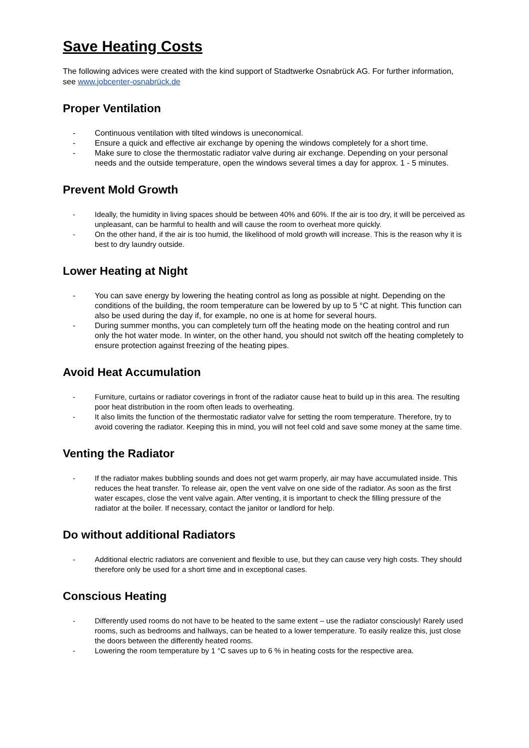Save Heating Costs
The following advices were created with the kind support of Stadtwerke Osnabrück AG. For further information, see www.jobcenter-osnabrück.de
Proper Ventilation
- Continuous ventilation with tilted windows is uneconomical.
- Ensure a quick and effective air exchange by opening the windows completely for a short time.
- Make sure to close the thermostatic radiator valve during air exchange. Depending on your personal needs and the outside temperature, open the windows several times a day for approx. 1 - 5 minutes.
Prevent Mold Growth
- Ideally, the humidity in living spaces should be between 40% and 60%. If the air is too dry, it will be perceived as unpleasant, can be harmful to health and will cause the room to overheat more quickly.
- On the other hand, if the air is too humid, the likelihood of mold growth will increase. This is the reason why it is best to dry laundry outside.
Lower Heating at Night
- You can save energy by lowering the heating control as long as possible at night. Depending on the conditions of the building, the room temperature can be lowered by up to 5 °C at night. This function can also be used during the day if, for example, no one is at home for several hours.
- During summer months, you can completely turn off the heating mode on the heating control and run only the hot water mode. In winter, on the other hand, you should not switch off the heating completely to ensure protection against freezing of the heating pipes.
Avoid Heat Accumulation
- Furniture, curtains or radiator coverings in front of the radiator cause heat to build up in this area. The resulting poor heat distribution in the room often leads to overheating.
- It also limits the function of the thermostatic radiator valve for setting the room temperature. Therefore, try to avoid covering the radiator. Keeping this in mind, you will not feel cold and save some money at the same time.
Venting the Radiator
- If the radiator makes bubbling sounds and does not get warm properly, air may have accumulated inside. This reduces the heat transfer. To release air, open the vent valve on one side of the radiator. As soon as the first water escapes, close the vent valve again. After venting, it is important to check the filling pressure of the radiator at the boiler. If necessary, contact the janitor or landlord for help.
Do without additional Radiators
- Additional electric radiators are convenient and flexible to use, but they can cause very high costs. They should therefore only be used for a short time and in exceptional cases.
Conscious Heating
- Differently used rooms do not have to be heated to the same extent – use the radiator consciously! Rarely used rooms, such as bedrooms and hallways, can be heated to a lower temperature. To easily realize this, just close the doors between the differently heated rooms.
- Lowering the room temperature by 1 °C saves up to 6 % in heating costs for the respective area.